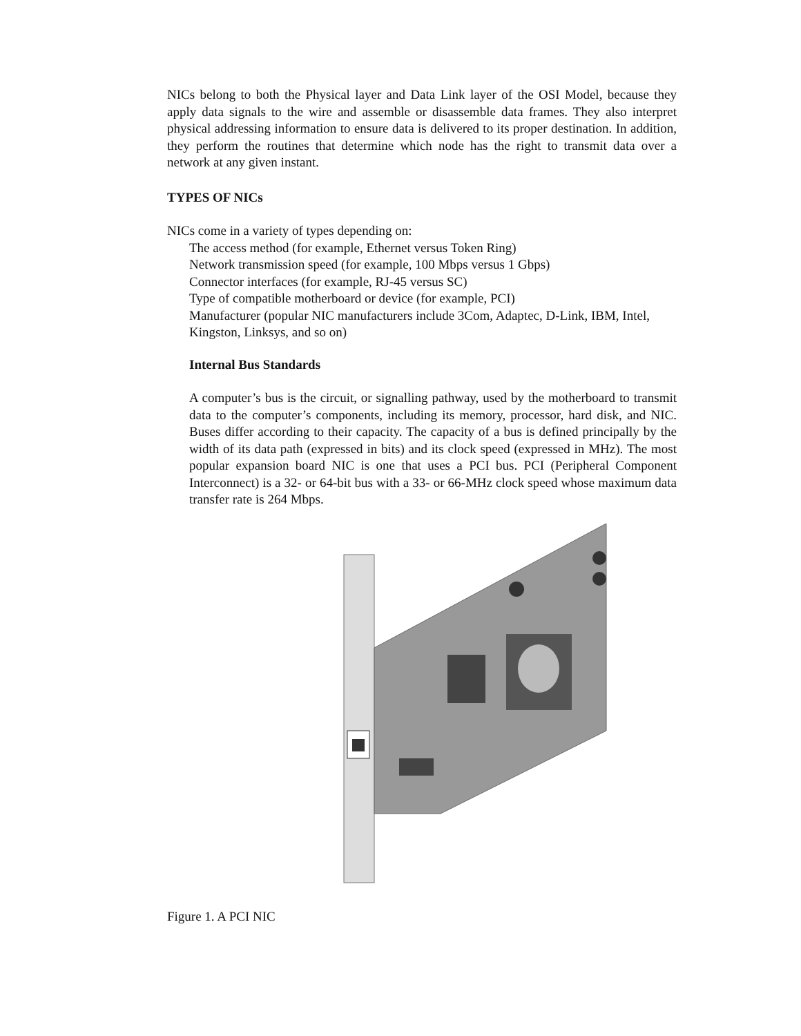NICs belong to both the Physical layer and Data Link layer of the OSI Model, because they apply data signals to the wire and assemble or disassemble data frames. They also interpret physical addressing information to ensure data is delivered to its proper destination. In addition, they perform the routines that determine which node has the right to transmit data over a network at any given instant.
TYPES OF NICs
NICs come in a variety of types depending on:
The access method (for example, Ethernet versus Token Ring)
Network transmission speed (for example, 100 Mbps versus 1 Gbps)
Connector interfaces (for example, RJ-45 versus SC)
Type of compatible motherboard or device (for example, PCI)
Manufacturer (popular NIC manufacturers include 3Com, Adaptec, D-Link, IBM, Intel, Kingston, Linksys, and so on)
Internal Bus Standards
A computer’s bus is the circuit, or signalling pathway, used by the motherboard to transmit data to the computer’s components, including its memory, processor, hard disk, and NIC. Buses differ according to their capacity. The capacity of a bus is defined principally by the width of its data path (expressed in bits) and its clock speed (expressed in MHz). The most popular expansion board NIC is one that uses a PCI bus. PCI (Peripheral Component Interconnect) is a 32- or 64-bit bus with a 33- or 66-MHz clock speed whose maximum data transfer rate is 264 Mbps.
Figure 1. A PCI NIC